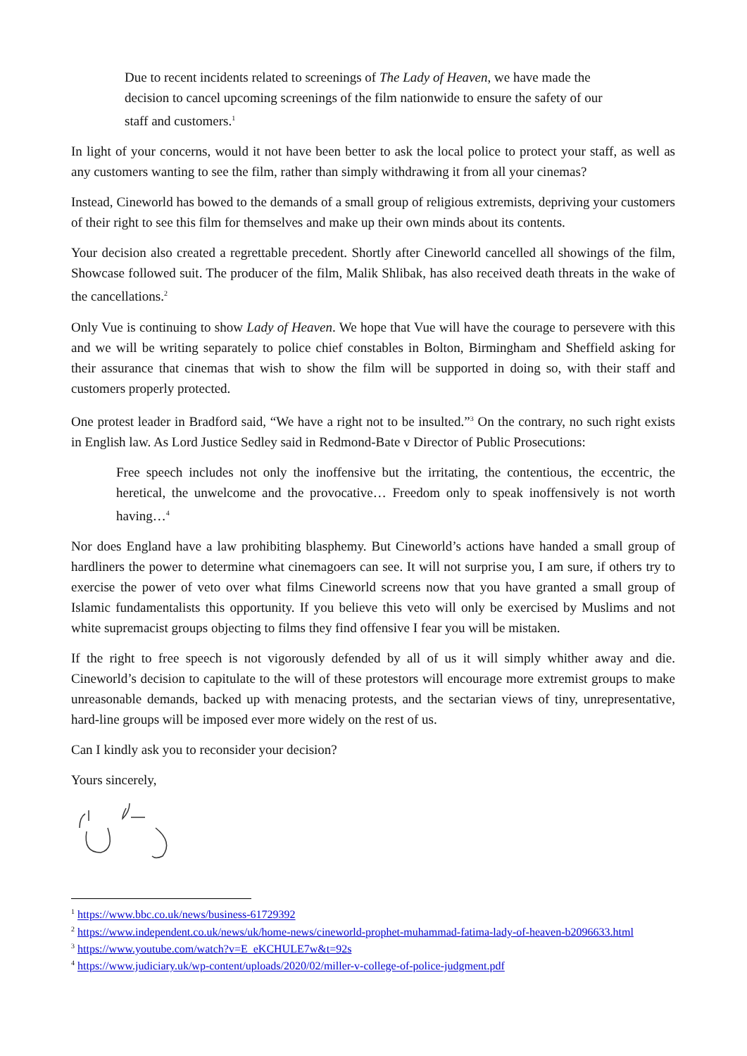Due to recent incidents related to screenings of The Lady of Heaven, we have made the decision to cancel upcoming screenings of the film nationwide to ensure the safety of our staff and customers.<sup>1</sup>
In light of your concerns, would it not have been better to ask the local police to protect your staff, as well as any customers wanting to see the film, rather than simply withdrawing it from all your cinemas?
Instead, Cineworld has bowed to the demands of a small group of religious extremists, depriving your customers of their right to see this film for themselves and make up their own minds about its contents.
Your decision also created a regrettable precedent. Shortly after Cineworld cancelled all showings of the film, Showcase followed suit. The producer of the film, Malik Shlibak, has also received death threats in the wake of the cancellations.<sup>2</sup>
Only Vue is continuing to show Lady of Heaven. We hope that Vue will have the courage to persevere with this and we will be writing separately to police chief constables in Bolton, Birmingham and Sheffield asking for their assurance that cinemas that wish to show the film will be supported in doing so, with their staff and customers properly protected.
One protest leader in Bradford said, “We have a right not to be insulted.”<sup>3</sup> On the contrary, no such right exists in English law. As Lord Justice Sedley said in Redmond-Bate v Director of Public Prosecutions:
Free speech includes not only the inoffensive but the irritating, the contentious, the eccentric, the heretical, the unwelcome and the provocative… Freedom only to speak inoffensively is not worth having…<sup>4</sup>
Nor does England have a law prohibiting blasphemy. But Cineworld’s actions have handed a small group of hardliners the power to determine what cinemagoers can see. It will not surprise you, I am sure, if others try to exercise the power of veto over what films Cineworld screens now that you have granted a small group of Islamic fundamentalists this opportunity. If you believe this veto will only be exercised by Muslims and not white supremacist groups objecting to films they find offensive I fear you will be mistaken.
If the right to free speech is not vigorously defended by all of us it will simply whither away and die. Cineworld’s decision to capitulate to the will of these protestors will encourage more extremist groups to make unreasonable demands, backed up with menacing protests, and the sectarian views of tiny, unrepresentative, hard-line groups will be imposed ever more widely on the rest of us.
Can I kindly ask you to reconsider your decision?
Yours sincerely,
<sup>1</sup> https://www.bbc.co.uk/news/business-61729392
<sup>2</sup> https://www.independent.co.uk/news/uk/home-news/cineworld-prophet-muhammad-fatima-lady-of-heaven-b2096633.html
<sup>3</sup> https://www.youtube.com/watch?v=E_eKCHULE7w&t=92s
<sup>4</sup> https://www.judiciary.uk/wp-content/uploads/2020/02/miller-v-college-of-police-judgment.pdf